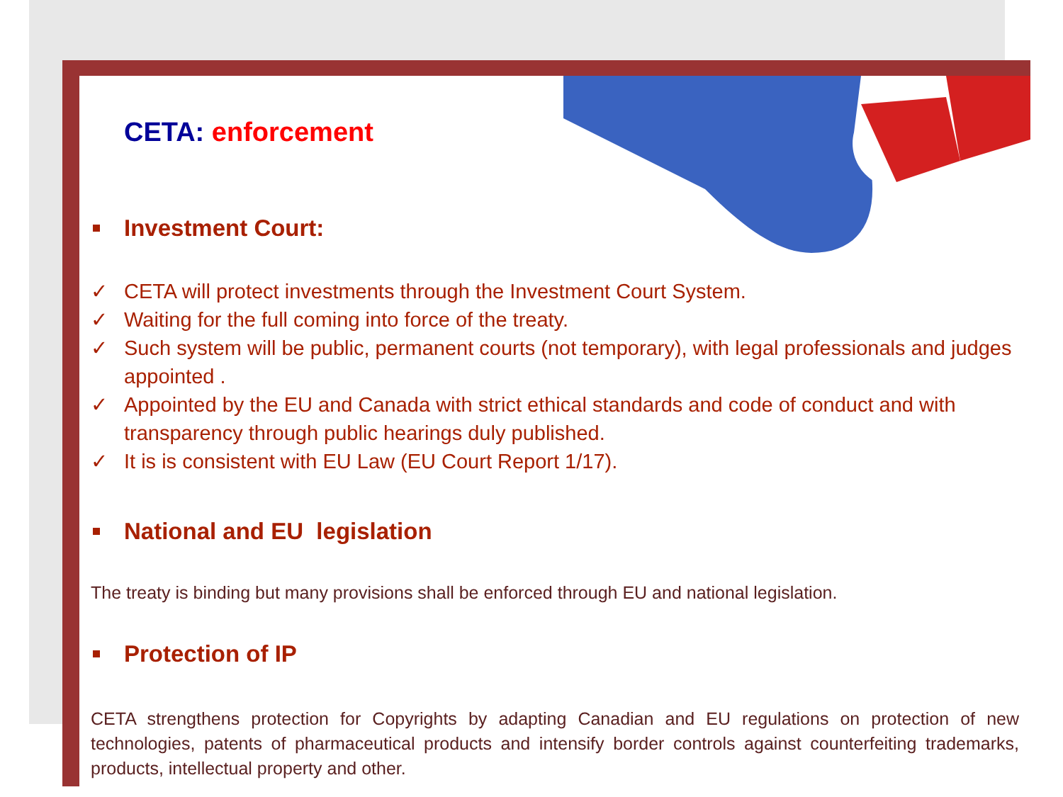CETA: enforcement
Investment Court:
✓ CETA will protect investments through the Investment Court System.
✓ Waiting for the full coming into force of the treaty.
✓ Such system will be public, permanent courts (not temporary), with legal professionals and judges appointed .
✓ Appointed by the EU and Canada with strict ethical standards and code of conduct and with transparency through public hearings duly published.
✓ It is is consistent with EU Law (EU Court Report 1/17).
National and EU legislation
The treaty is binding but many provisions shall be enforced through EU and national legislation.
Protection of IP
CETA strengthens protection for Copyrights by adapting Canadian and EU regulations on protection of new technologies, patents of pharmaceutical products and intensify border controls against counterfeiting trademarks, products, intellectual property and other.